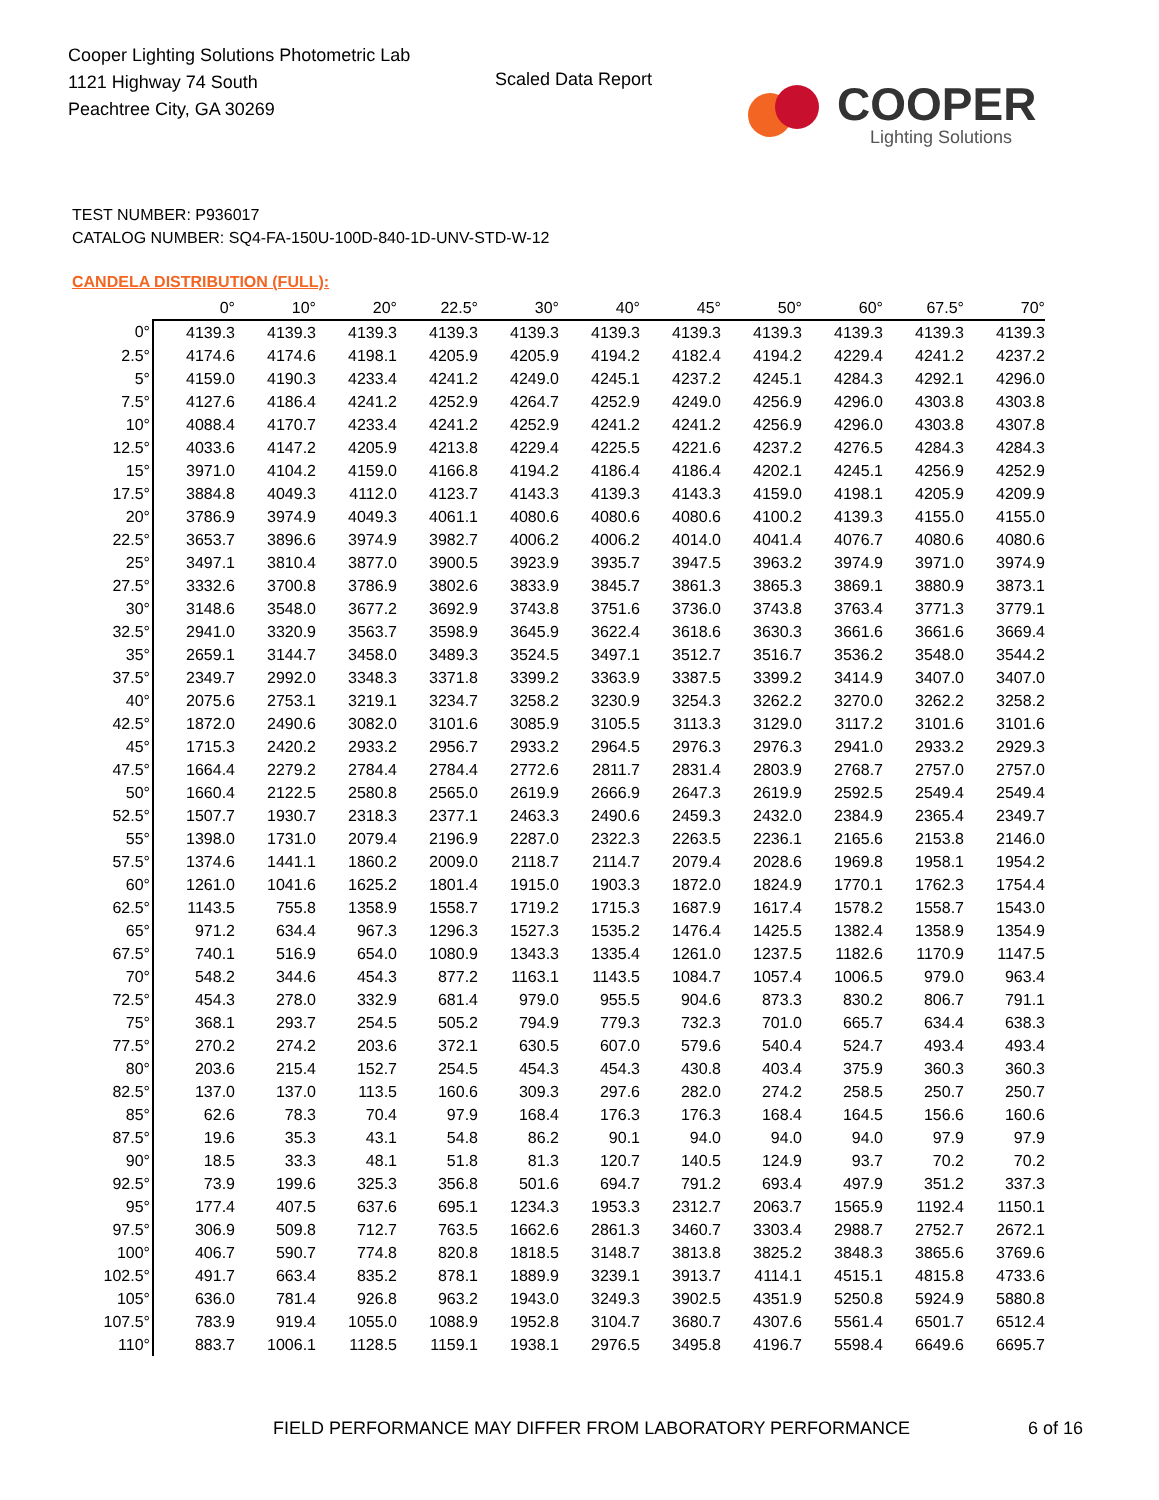Cooper Lighting Solutions Photometric Lab
1121 Highway 74 South
Peachtree City, GA 30269
Scaled Data Report
COOPER
Lighting Solutions
TEST NUMBER: P936017
CATALOG NUMBER: SQ4-FA-150U-100D-840-1D-UNV-STD-W-12
CANDELA DISTRIBUTION (FULL):
| | 0° | 10° | 20° | 22.5° | 30° | 40° | 45° | 50° | 60° | 67.5° | 70° |
| --- | --- | --- | --- | --- | --- | --- | --- | --- | --- | --- | --- |
| 0° | 4139.3 | 4139.3 | 4139.3 | 4139.3 | 4139.3 | 4139.3 | 4139.3 | 4139.3 | 4139.3 | 4139.3 | 4139.3 |
| 2.5° | 4174.6 | 4174.6 | 4198.1 | 4205.9 | 4205.9 | 4194.2 | 4182.4 | 4194.2 | 4229.4 | 4241.2 | 4237.2 |
| 5° | 4159.0 | 4190.3 | 4233.4 | 4241.2 | 4249.0 | 4245.1 | 4237.2 | 4245.1 | 4284.3 | 4292.1 | 4296.0 |
| 7.5° | 4127.6 | 4186.4 | 4241.2 | 4252.9 | 4264.7 | 4252.9 | 4249.0 | 4256.9 | 4296.0 | 4303.8 | 4303.8 |
| 10° | 4088.4 | 4170.7 | 4233.4 | 4241.2 | 4252.9 | 4241.2 | 4241.2 | 4256.9 | 4296.0 | 4303.8 | 4307.8 |
| 12.5° | 4033.6 | 4147.2 | 4205.9 | 4213.8 | 4229.4 | 4225.5 | 4221.6 | 4237.2 | 4276.5 | 4284.3 | 4284.3 |
| 15° | 3971.0 | 4104.2 | 4159.0 | 4166.8 | 4194.2 | 4186.4 | 4186.4 | 4202.1 | 4245.1 | 4256.9 | 4252.9 |
| 17.5° | 3884.8 | 4049.3 | 4112.0 | 4123.7 | 4143.3 | 4139.3 | 4143.3 | 4159.0 | 4198.1 | 4205.9 | 4209.9 |
| 20° | 3786.9 | 3974.9 | 4049.3 | 4061.1 | 4080.6 | 4080.6 | 4080.6 | 4100.2 | 4139.3 | 4155.0 | 4155.0 |
| 22.5° | 3653.7 | 3896.6 | 3974.9 | 3982.7 | 4006.2 | 4006.2 | 4014.0 | 4041.4 | 4076.7 | 4080.6 | 4080.6 |
| 25° | 3497.1 | 3810.4 | 3877.0 | 3900.5 | 3923.9 | 3935.7 | 3947.5 | 3963.2 | 3974.9 | 3971.0 | 3974.9 |
| 27.5° | 3332.6 | 3700.8 | 3786.9 | 3802.6 | 3833.9 | 3845.7 | 3861.3 | 3865.3 | 3869.1 | 3880.9 | 3873.1 |
| 30° | 3148.6 | 3548.0 | 3677.2 | 3692.9 | 3743.8 | 3751.6 | 3736.0 | 3743.8 | 3763.4 | 3771.3 | 3779.1 |
| 32.5° | 2941.0 | 3320.9 | 3563.7 | 3598.9 | 3645.9 | 3622.4 | 3618.6 | 3630.3 | 3661.6 | 3661.6 | 3669.4 |
| 35° | 2659.1 | 3144.7 | 3458.0 | 3489.3 | 3524.5 | 3497.1 | 3512.7 | 3516.7 | 3536.2 | 3548.0 | 3544.2 |
| 37.5° | 2349.7 | 2992.0 | 3348.3 | 3371.8 | 3399.2 | 3363.9 | 3387.5 | 3399.2 | 3414.9 | 3407.0 | 3407.0 |
| 40° | 2075.6 | 2753.1 | 3219.1 | 3234.7 | 3258.2 | 3230.9 | 3254.3 | 3262.2 | 3270.0 | 3262.2 | 3258.2 |
| 42.5° | 1872.0 | 2490.6 | 3082.0 | 3101.6 | 3085.9 | 3105.5 | 3113.3 | 3129.0 | 3117.2 | 3101.6 | 3101.6 |
| 45° | 1715.3 | 2420.2 | 2933.2 | 2956.7 | 2933.2 | 2964.5 | 2976.3 | 2976.3 | 2941.0 | 2933.2 | 2929.3 |
| 47.5° | 1664.4 | 2279.2 | 2784.4 | 2784.4 | 2772.6 | 2811.7 | 2831.4 | 2803.9 | 2768.7 | 2757.0 | 2757.0 |
| 50° | 1660.4 | 2122.5 | 2580.8 | 2565.0 | 2619.9 | 2666.9 | 2647.3 | 2619.9 | 2592.5 | 2549.4 | 2549.4 |
| 52.5° | 1507.7 | 1930.7 | 2318.3 | 2377.1 | 2463.3 | 2490.6 | 2459.3 | 2432.0 | 2384.9 | 2365.4 | 2349.7 |
| 55° | 1398.0 | 1731.0 | 2079.4 | 2196.9 | 2287.0 | 2322.3 | 2263.5 | 2236.1 | 2165.6 | 2153.8 | 2146.0 |
| 57.5° | 1374.6 | 1441.1 | 1860.2 | 2009.0 | 2118.7 | 2114.7 | 2079.4 | 2028.6 | 1969.8 | 1958.1 | 1954.2 |
| 60° | 1261.0 | 1041.6 | 1625.2 | 1801.4 | 1915.0 | 1903.3 | 1872.0 | 1824.9 | 1770.1 | 1762.3 | 1754.4 |
| 62.5° | 1143.5 | 755.8 | 1358.9 | 1558.7 | 1719.2 | 1715.3 | 1687.9 | 1617.4 | 1578.2 | 1558.7 | 1543.0 |
| 65° | 971.2 | 634.4 | 967.3 | 1296.3 | 1527.3 | 1535.2 | 1476.4 | 1425.5 | 1382.4 | 1358.9 | 1354.9 |
| 67.5° | 740.1 | 516.9 | 654.0 | 1080.9 | 1343.3 | 1335.4 | 1261.0 | 1237.5 | 1182.6 | 1170.9 | 1147.5 |
| 70° | 548.2 | 344.6 | 454.3 | 877.2 | 1163.1 | 1143.5 | 1084.7 | 1057.4 | 1006.5 | 979.0 | 963.4 |
| 72.5° | 454.3 | 278.0 | 332.9 | 681.4 | 979.0 | 955.5 | 904.6 | 873.3 | 830.2 | 806.7 | 791.1 |
| 75° | 368.1 | 293.7 | 254.5 | 505.2 | 794.9 | 779.3 | 732.3 | 701.0 | 665.7 | 634.4 | 638.3 |
| 77.5° | 270.2 | 274.2 | 203.6 | 372.1 | 630.5 | 607.0 | 579.6 | 540.4 | 524.7 | 493.4 | 493.4 |
| 80° | 203.6 | 215.4 | 152.7 | 254.5 | 454.3 | 454.3 | 430.8 | 403.4 | 375.9 | 360.3 | 360.3 |
| 82.5° | 137.0 | 137.0 | 113.5 | 160.6 | 309.3 | 297.6 | 282.0 | 274.2 | 258.5 | 250.7 | 250.7 |
| 85° | 62.6 | 78.3 | 70.4 | 97.9 | 168.4 | 176.3 | 176.3 | 168.4 | 164.5 | 156.6 | 160.6 |
| 87.5° | 19.6 | 35.3 | 43.1 | 54.8 | 86.2 | 90.1 | 94.0 | 94.0 | 94.0 | 97.9 | 97.9 |
| 90° | 18.5 | 33.3 | 48.1 | 51.8 | 81.3 | 120.7 | 140.5 | 124.9 | 93.7 | 70.2 | 70.2 |
| 92.5° | 73.9 | 199.6 | 325.3 | 356.8 | 501.6 | 694.7 | 791.2 | 693.4 | 497.9 | 351.2 | 337.3 |
| 95° | 177.4 | 407.5 | 637.6 | 695.1 | 1234.3 | 1953.3 | 2312.7 | 2063.7 | 1565.9 | 1192.4 | 1150.1 |
| 97.5° | 306.9 | 509.8 | 712.7 | 763.5 | 1662.6 | 2861.3 | 3460.7 | 3303.4 | 2988.7 | 2752.7 | 2672.1 |
| 100° | 406.7 | 590.7 | 774.8 | 820.8 | 1818.5 | 3148.7 | 3813.8 | 3825.2 | 3848.3 | 3865.6 | 3769.6 |
| 102.5° | 491.7 | 663.4 | 835.2 | 878.1 | 1889.9 | 3239.1 | 3913.7 | 4114.1 | 4515.1 | 4815.8 | 4733.6 |
| 105° | 636.0 | 781.4 | 926.8 | 963.2 | 1943.0 | 3249.3 | 3902.5 | 4351.9 | 5250.8 | 5924.9 | 5880.8 |
| 107.5° | 783.9 | 919.4 | 1055.0 | 1088.9 | 1952.8 | 3104.7 | 3680.7 | 4307.6 | 5561.4 | 6501.7 | 6512.4 |
| 110° | 883.7 | 1006.1 | 1128.5 | 1159.1 | 1938.1 | 2976.5 | 3495.8 | 4196.7 | 5598.4 | 6649.6 | 6695.7 |
FIELD PERFORMANCE MAY DIFFER FROM LABORATORY PERFORMANCE
6 of 16